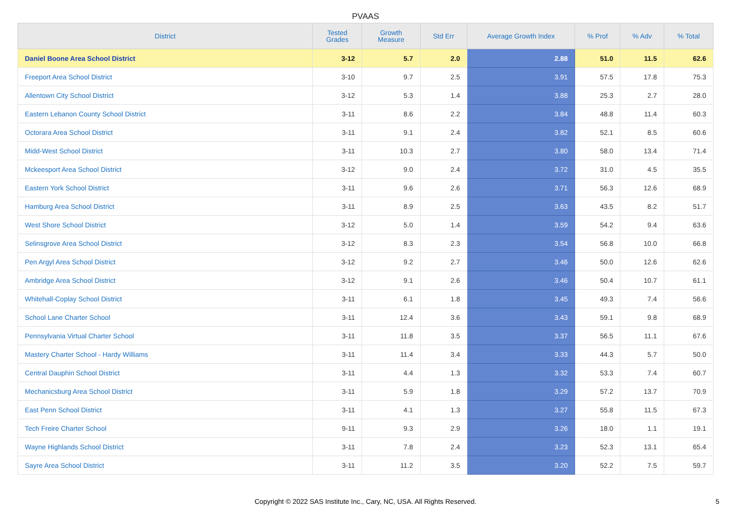PVAAS
| District | Tested Grades | Growth Measure | Std Err | Average Growth Index | % Prof | % Adv | % Total |
| --- | --- | --- | --- | --- | --- | --- | --- |
| Daniel Boone Area School District | 3-12 | 5.7 | 2.0 | 2.88 | 51.0 | 11.5 | 62.6 |
| Freeport Area School District | 3-10 | 9.7 | 2.5 | 3.91 | 57.5 | 17.8 | 75.3 |
| Allentown City School District | 3-12 | 5.3 | 1.4 | 3.88 | 25.3 | 2.7 | 28.0 |
| Eastern Lebanon County School District | 3-11 | 8.6 | 2.2 | 3.84 | 48.8 | 11.4 | 60.3 |
| Octorara Area School District | 3-11 | 9.1 | 2.4 | 3.82 | 52.1 | 8.5 | 60.6 |
| Midd-West School District | 3-11 | 10.3 | 2.7 | 3.80 | 58.0 | 13.4 | 71.4 |
| Mckeesport Area School District | 3-12 | 9.0 | 2.4 | 3.72 | 31.0 | 4.5 | 35.5 |
| Eastern York School District | 3-11 | 9.6 | 2.6 | 3.71 | 56.3 | 12.6 | 68.9 |
| Hamburg Area School District | 3-11 | 8.9 | 2.5 | 3.63 | 43.5 | 8.2 | 51.7 |
| West Shore School District | 3-12 | 5.0 | 1.4 | 3.59 | 54.2 | 9.4 | 63.6 |
| Selinsgrove Area School District | 3-12 | 8.3 | 2.3 | 3.54 | 56.8 | 10.0 | 66.8 |
| Pen Argyl Area School District | 3-12 | 9.2 | 2.7 | 3.46 | 50.0 | 12.6 | 62.6 |
| Ambridge Area School District | 3-12 | 9.1 | 2.6 | 3.46 | 50.4 | 10.7 | 61.1 |
| Whitehall-Coplay School District | 3-11 | 6.1 | 1.8 | 3.45 | 49.3 | 7.4 | 56.6 |
| School Lane Charter School | 3-11 | 12.4 | 3.6 | 3.43 | 59.1 | 9.8 | 68.9 |
| Pennsylvania Virtual Charter School | 3-11 | 11.8 | 3.5 | 3.37 | 56.5 | 11.1 | 67.6 |
| Mastery Charter School - Hardy Williams | 3-11 | 11.4 | 3.4 | 3.33 | 44.3 | 5.7 | 50.0 |
| Central Dauphin School District | 3-11 | 4.4 | 1.3 | 3.32 | 53.3 | 7.4 | 60.7 |
| Mechanicsburg Area School District | 3-11 | 5.9 | 1.8 | 3.29 | 57.2 | 13.7 | 70.9 |
| East Penn School District | 3-11 | 4.1 | 1.3 | 3.27 | 55.8 | 11.5 | 67.3 |
| Tech Freire Charter School | 9-11 | 9.3 | 2.9 | 3.26 | 18.0 | 1.1 | 19.1 |
| Wayne Highlands School District | 3-11 | 7.8 | 2.4 | 3.23 | 52.3 | 13.1 | 65.4 |
| Sayre Area School District | 3-11 | 11.2 | 3.5 | 3.20 | 52.2 | 7.5 | 59.7 |
Copyright © 2022 SAS Institute Inc., Cary, NC, USA. All Rights Reserved.
5